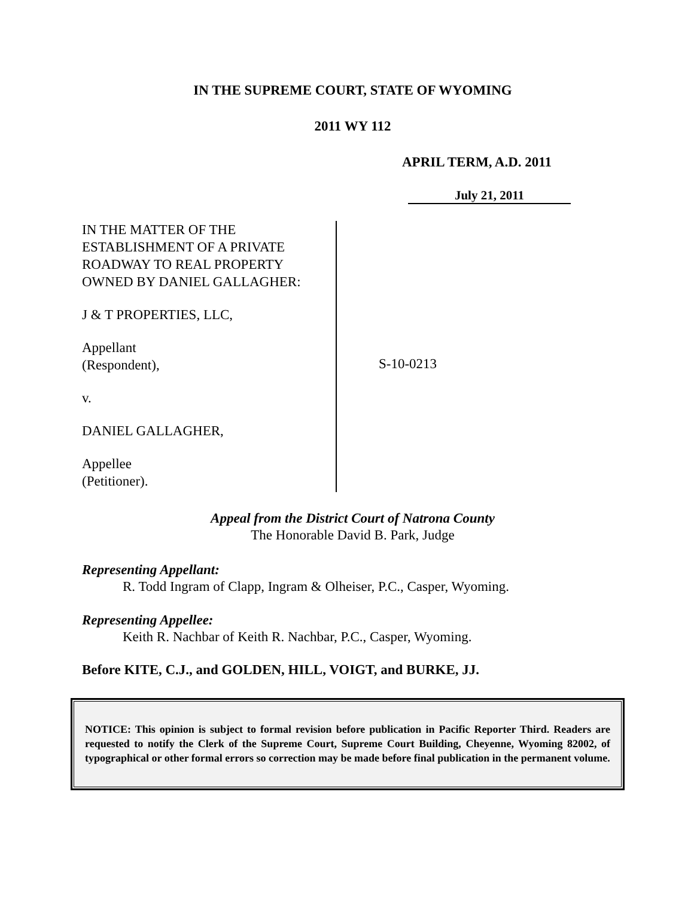IN THE SUPREME COURT, STATE OF WYOMING
2011 WY 112
APRIL TERM, A.D. 2011
July 21, 2011
IN THE MATTER OF THE
ESTABLISHMENT OF A PRIVATE
ROADWAY TO REAL PROPERTY
OWNED BY DANIEL GALLAGHER:
J & T PROPERTIES, LLC,
Appellant
(Respondent),
v.
DANIEL GALLAGHER,
Appellee
(Petitioner).
S-10-0213
Appeal from the District Court of Natrona County
The Honorable David B. Park, Judge
Representing Appellant:
R. Todd Ingram of Clapp, Ingram & Olheiser, P.C., Casper, Wyoming.
Representing Appellee:
Keith R. Nachbar of Keith R. Nachbar, P.C., Casper, Wyoming.
Before KITE, C.J., and GOLDEN, HILL, VOIGT, and BURKE, JJ.
NOTICE: This opinion is subject to formal revision before publication in Pacific Reporter Third. Readers are requested to notify the Clerk of the Supreme Court, Supreme Court Building, Cheyenne, Wyoming 82002, of typographical or other formal errors so correction may be made before final publication in the permanent volume.